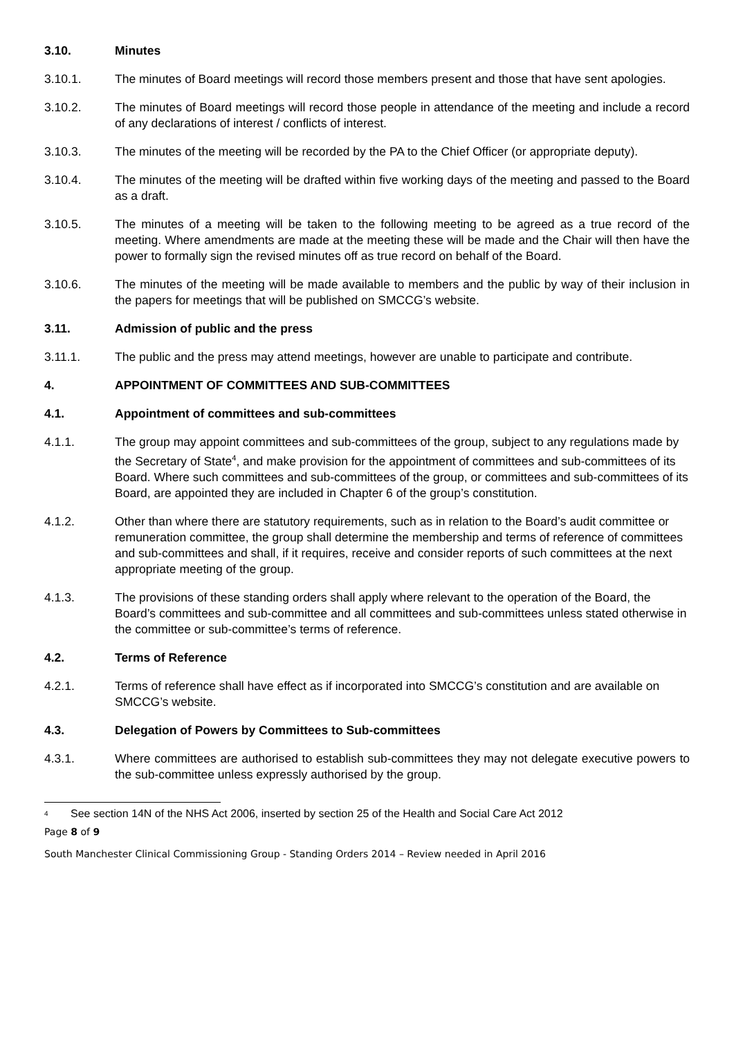3.10. Minutes
3.10.1. The minutes of Board meetings will record those members present and those that have sent apologies.
3.10.2. The minutes of Board meetings will record those people in attendance of the meeting and include a record of any declarations of interest / conflicts of interest.
3.10.3. The minutes of the meeting will be recorded by the PA to the Chief Officer (or appropriate deputy).
3.10.4. The minutes of the meeting will be drafted within five working days of the meeting and passed to the Board as a draft.
3.10.5. The minutes of a meeting will be taken to the following meeting to be agreed as a true record of the meeting. Where amendments are made at the meeting these will be made and the Chair will then have the power to formally sign the revised minutes off as true record on behalf of the Board.
3.10.6. The minutes of the meeting will be made available to members and the public by way of their inclusion in the papers for meetings that will be published on SMCCG’s website.
3.11. Admission of public and the press
3.11.1. The public and the press may attend meetings, however are unable to participate and contribute.
4. APPOINTMENT OF COMMITTEES AND SUB-COMMITTEES
4.1. Appointment of committees and sub-committees
4.1.1. The group may appoint committees and sub-committees of the group, subject to any regulations made by the Secretary of State<sup>4</sup>, and make provision for the appointment of committees and sub-committees of its Board. Where such committees and sub-committees of the group, or committees and sub-committees of its Board, are appointed they are included in Chapter 6 of the group’s constitution.
4.1.2. Other than where there are statutory requirements, such as in relation to the Board’s audit committee or remuneration committee, the group shall determine the membership and terms of reference of committees and sub-committees and shall, if it requires, receive and consider reports of such committees at the next appropriate meeting of the group.
4.1.3. The provisions of these standing orders shall apply where relevant to the operation of the Board, the Board’s committees and sub-committee and all committees and sub-committees unless stated otherwise in the committee or sub-committee’s terms of reference.
4.2. Terms of Reference
4.2.1. Terms of reference shall have effect as if incorporated into SMCCG’s constitution and are available on SMCCG’s website.
4.3. Delegation of Powers by Committees to Sub-committees
4.3.1. Where committees are authorised to establish sub-committees they may not delegate executive powers to the sub-committee unless expressly authorised by the group.
<sup>4</sup>
See section 14N of the NHS Act 2006, inserted by section 25 of the Health and Social Care Act 2012
Page 8 of 9
South Manchester Clinical Commissioning Group - Standing Orders 2014 – Review needed in April 2016